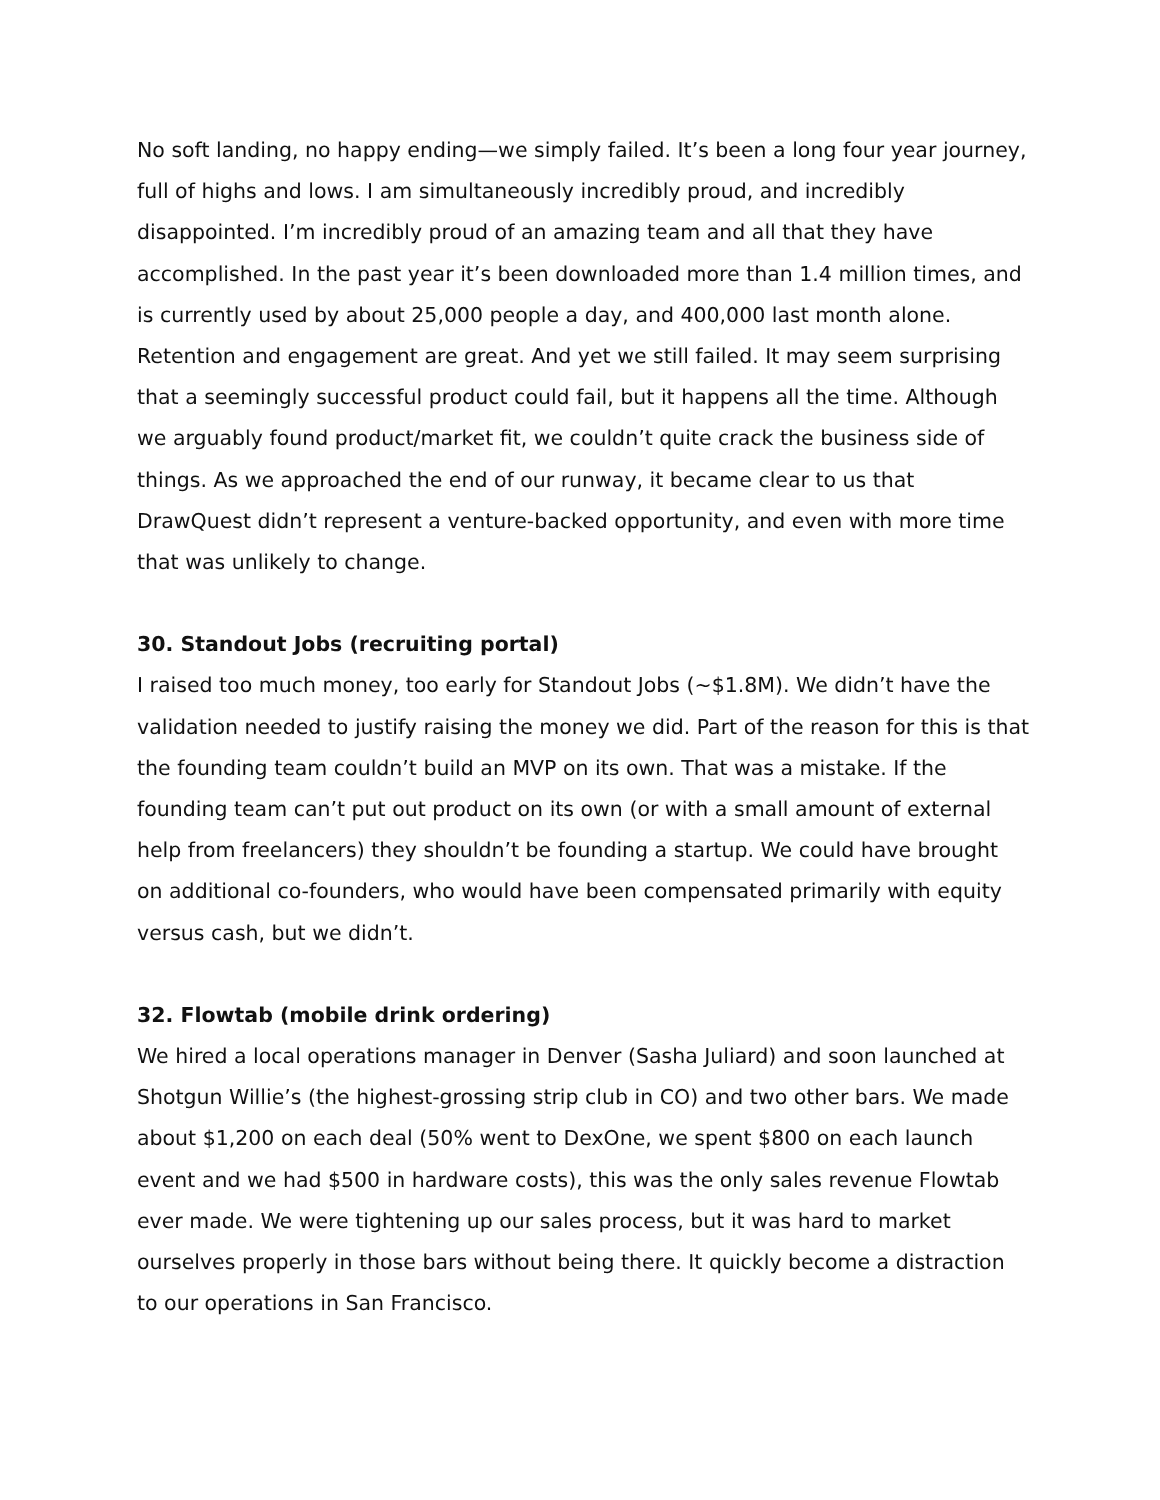No soft landing, no happy ending—we simply failed. It’s been a long four year journey, full of highs and lows. I am simultaneously incredibly proud, and incredibly disappointed. I’m incredibly proud of an amazing team and all that they have accomplished. In the past year it’s been downloaded more than 1.4 million times, and is currently used by about 25,000 people a day, and 400,000 last month alone. Retention and engagement are great. And yet we still failed. It may seem surprising that a seemingly successful product could fail, but it happens all the time. Although we arguably found product/market fit, we couldn’t quite crack the business side of things. As we approached the end of our runway, it became clear to us that DrawQuest didn’t represent a venture-backed opportunity, and even with more time that was unlikely to change.
30. Standout Jobs (recruiting portal)
I raised too much money, too early for Standout Jobs (~$1.8M). We didn’t have the validation needed to justify raising the money we did. Part of the reason for this is that the founding team couldn’t build an MVP on its own. That was a mistake. If the founding team can’t put out product on its own (or with a small amount of external help from freelancers) they shouldn’t be founding a startup. We could have brought on additional co-founders, who would have been compensated primarily with equity versus cash, but we didn’t.
32. Flowtab (mobile drink ordering)
We hired a local operations manager in Denver (Sasha Juliard) and soon launched at Shotgun Willie’s (the highest-grossing strip club in CO) and two other bars. We made about $1,200 on each deal (50% went to DexOne, we spent $800 on each launch event and we had $500 in hardware costs), this was the only sales revenue Flowtab ever made. We were tightening up our sales process, but it was hard to market ourselves properly in those bars without being there. It quickly become a distraction to our operations in San Francisco.